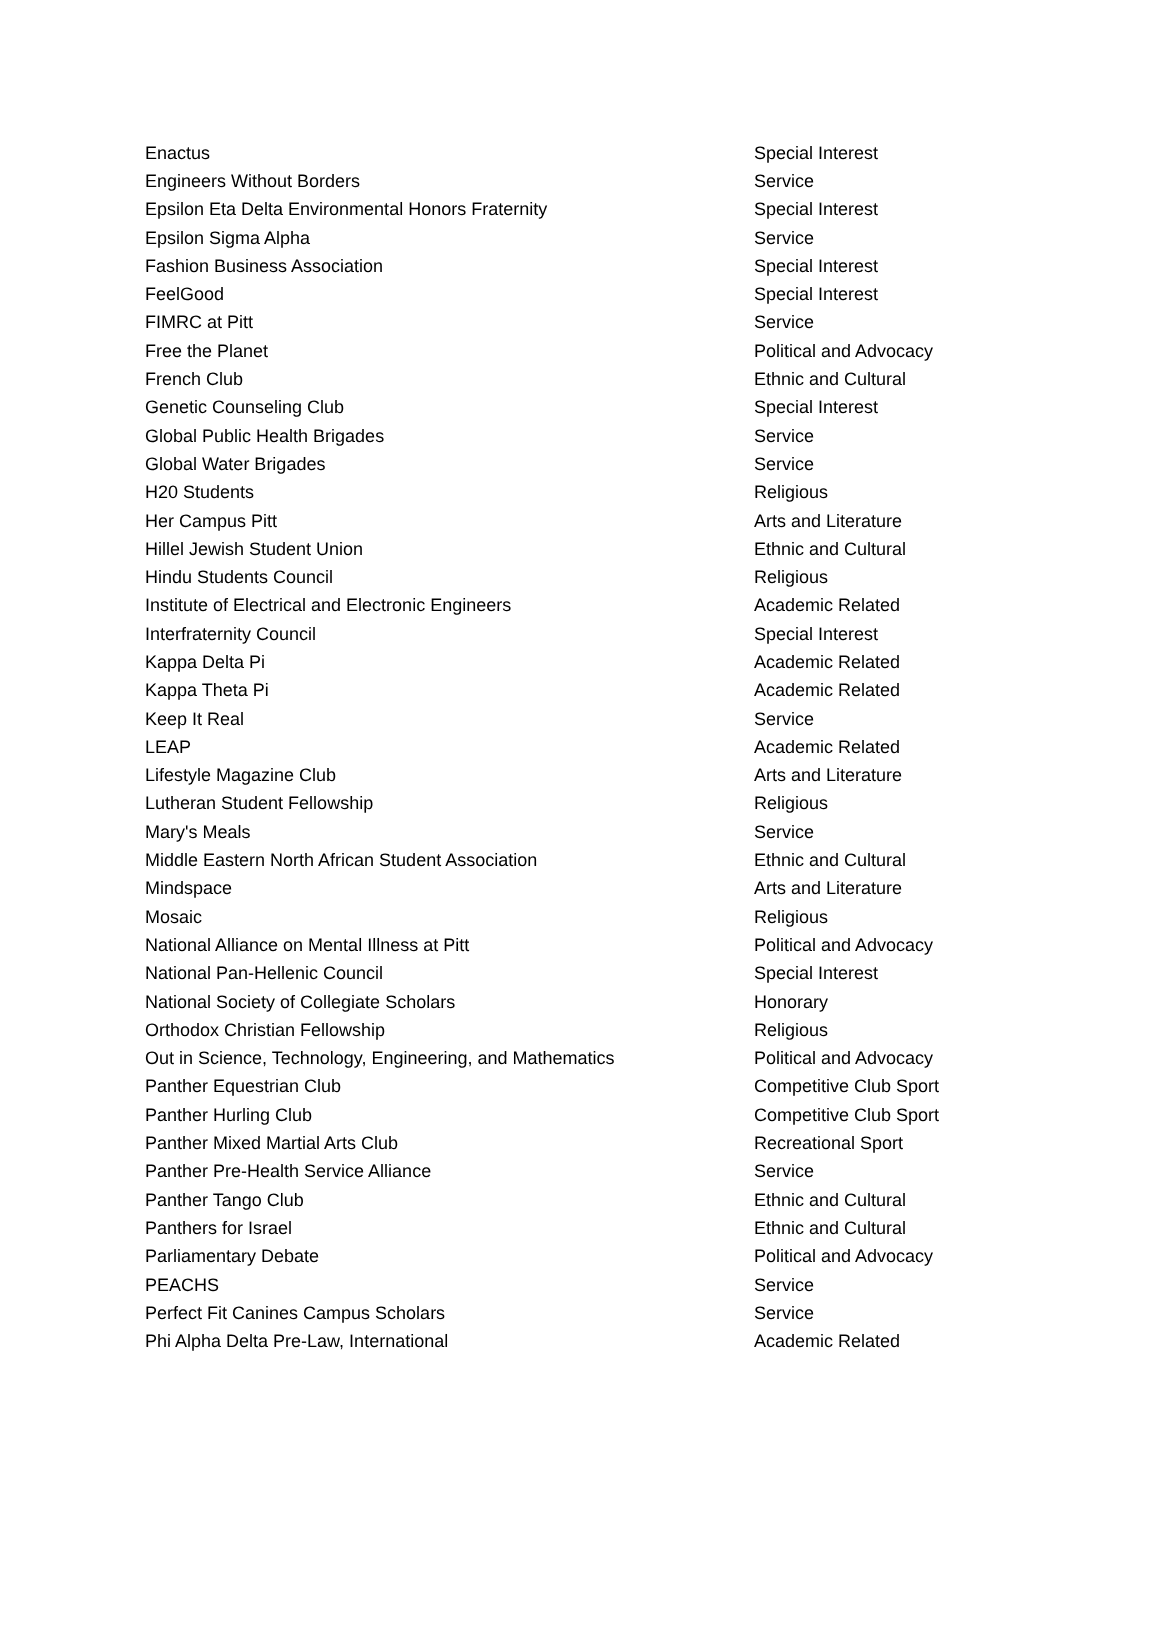| Enactus | Special Interest |
| Engineers Without Borders | Service |
| Epsilon Eta Delta Environmental Honors Fraternity | Special Interest |
| Epsilon Sigma Alpha | Service |
| Fashion Business Association | Special Interest |
| FeelGood | Special Interest |
| FIMRC at Pitt | Service |
| Free the Planet | Political and Advocacy |
| French Club | Ethnic and Cultural |
| Genetic Counseling Club | Special Interest |
| Global Public Health Brigades | Service |
| Global Water Brigades | Service |
| H20 Students | Religious |
| Her Campus Pitt | Arts and Literature |
| Hillel Jewish Student Union | Ethnic and Cultural |
| Hindu Students Council | Religious |
| Institute of Electrical and Electronic Engineers | Academic Related |
| Interfraternity Council | Special Interest |
| Kappa Delta Pi | Academic Related |
| Kappa Theta Pi | Academic Related |
| Keep It Real | Service |
| LEAP | Academic Related |
| Lifestyle Magazine Club | Arts and Literature |
| Lutheran Student Fellowship | Religious |
| Mary's Meals | Service |
| Middle Eastern North African Student Association | Ethnic and Cultural |
| Mindspace | Arts and Literature |
| Mosaic | Religious |
| National Alliance on Mental Illness at Pitt | Political and Advocacy |
| National Pan-Hellenic Council | Special Interest |
| National Society of Collegiate Scholars | Honorary |
| Orthodox Christian Fellowship | Religious |
| Out in Science, Technology, Engineering, and Mathematics | Political and Advocacy |
| Panther Equestrian Club | Competitive Club Sport |
| Panther Hurling Club | Competitive Club Sport |
| Panther Mixed Martial Arts Club | Recreational Sport |
| Panther Pre-Health Service Alliance | Service |
| Panther Tango Club | Ethnic and Cultural |
| Panthers for Israel | Ethnic and Cultural |
| Parliamentary Debate | Political and Advocacy |
| PEACHS | Service |
| Perfect Fit Canines Campus Scholars | Service |
| Phi Alpha Delta Pre-Law, International | Academic Related |